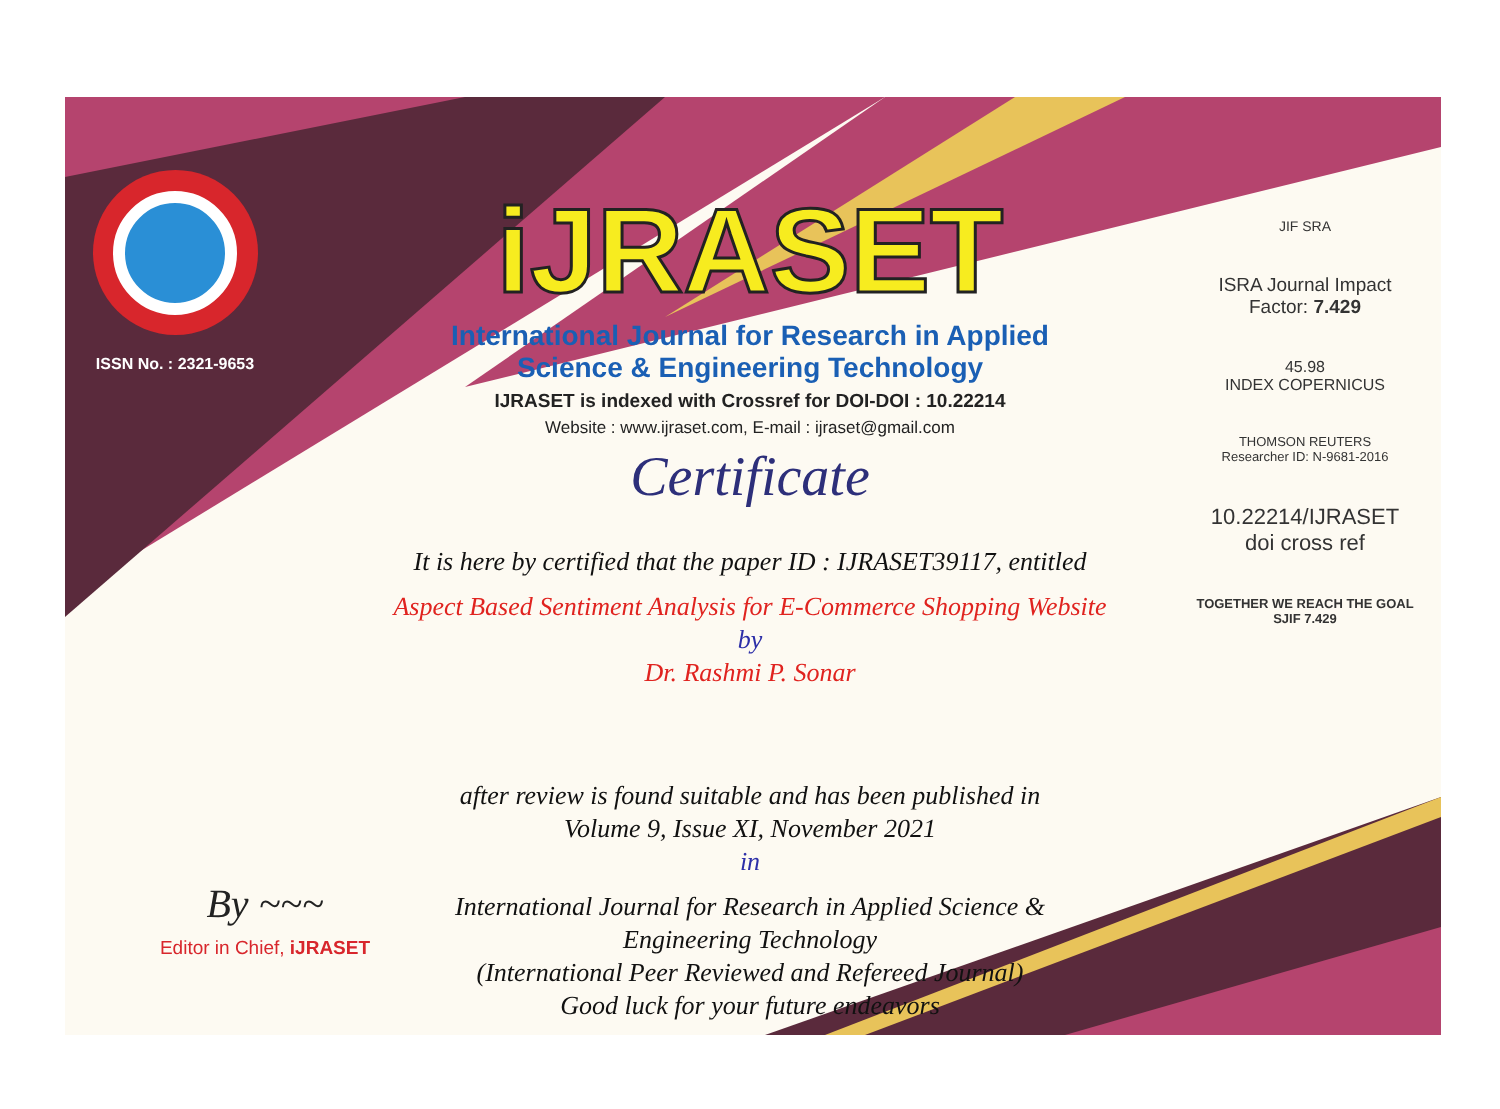ISSN No. : 2321-9653
iJRASET
International Journal for Research in Applied
Science & Engineering Technology
IJRASET is indexed with Crossref for DOI-DOI : 10.22214
Website : www.ijraset.com, E-mail : ijraset@gmail.com
Certificate
It is here by certified that the paper ID : IJRASET39117, entitled
Aspect Based Sentiment Analysis for E-Commerce Shopping Website
by
Dr. Rashmi P. Sonar
after review is found suitable and has been published in
Volume 9, Issue XI, November 2021
in
International Journal for Research in Applied Science &
Engineering Technology
(International Peer Reviewed and Refereed Journal)
Good luck for your future endeavors
JIF SRA
ISRA Journal Impact
Factor: 7.429
45.98
INDEX COPERNICUS
THOMSON REUTERS
Researcher ID: N-9681-2016
10.22214/IJRASET
doi cross ref
TOGETHER WE REACH THE GOAL
SJIF 7.429
By ~~~
Editor in Chief, iJRASET